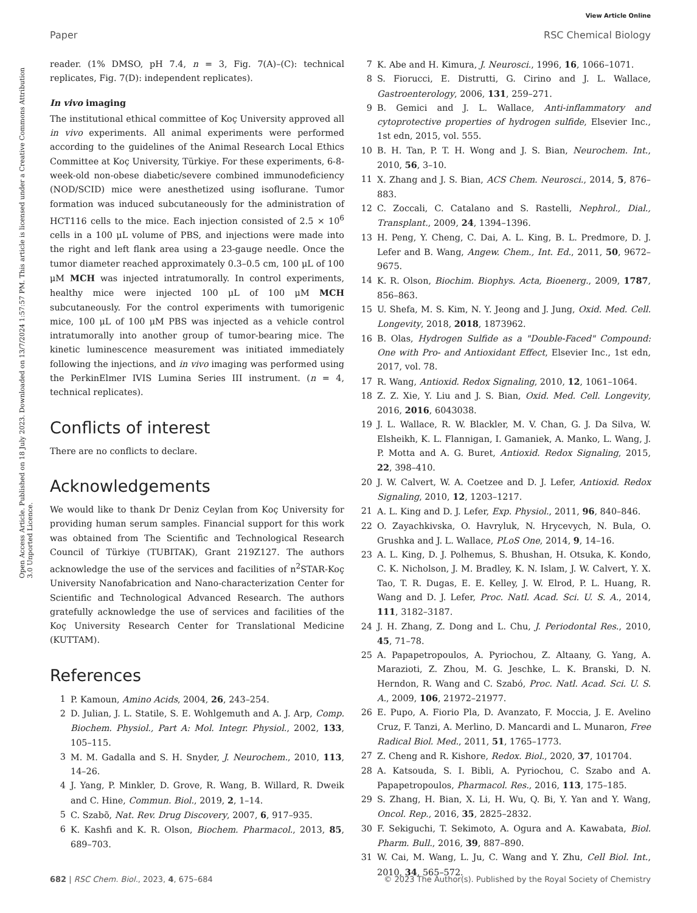View Article Online
Paper RSC Chemical Biology
Open Access Article. Published on 18 July 2023. Downloaded on 13/7/2024 1:57:57 PM. This article is licensed under a Creative Commons Attribution 3.0 Unported Licence.
reader. (1% DMSO, pH 7.4, n = 3, Fig. 7(A)–(C): technical replicates, Fig. 7(D): independent replicates).
In vivo imaging
The institutional ethical committee of Koç University approved all in vivo experiments. All animal experiments were performed according to the guidelines of the Animal Research Local Ethics Committee at Koç University, Türkiye. For these experiments, 6-8-week-old non-obese diabetic/severe combined immunodeficiency (NOD/SCID) mice were anesthetized using isoflurane. Tumor formation was induced subcutaneously for the administration of HCT116 cells to the mice. Each injection consisted of 2.5 × 10<sup>6</sup> cells in a 100 μL volume of PBS, and injections were made into the right and left flank area using a 23-gauge needle. Once the tumor diameter reached approximately 0.3–0.5 cm, 100 μL of 100 μM MCH was injected intratumorally. In control experiments, healthy mice were injected 100 μL of 100 μM MCH subcutaneously. For the control experiments with tumorigenic mice, 100 μL of 100 μM PBS was injected as a vehicle control intratumorally into another group of tumor-bearing mice. The kinetic luminescence measurement was initiated immediately following the injections, and in vivo imaging was performed using the PerkinElmer IVIS Lumina Series III instrument. (n = 4, technical replicates).
Conflicts of interest
There are no conflicts to declare.
Acknowledgements
We would like to thank Dr Deniz Ceylan from Koç University for providing human serum samples. Financial support for this work was obtained from The Scientific and Technological Research Council of Türkiye (TUBITAK), Grant 219Z127. The authors acknowledge the use of the services and facilities of n<sup>2</sup>STAR-Koç University Nanofabrication and Nano-characterization Center for Scientific and Technological Advanced Research. The authors gratefully acknowledge the use of services and facilities of the Koç University Research Center for Translational Medicine (KUTTAM).
References
1 P. Kamoun, Amino Acids, 2004, 26, 243–254.
2 D. Julian, J. L. Statile, S. E. Wohlgemuth and A. J. Arp, Comp. Biochem. Physiol., Part A: Mol. Integr. Physiol., 2002, 133, 105–115.
3 M. M. Gadalla and S. H. Snyder, J. Neurochem., 2010, 113, 14–26.
4 J. Yang, P. Minkler, D. Grove, R. Wang, B. Willard, R. Dweik and C. Hine, Commun. Biol., 2019, 2, 1–14.
5 C. Szabõ, Nat. Rev. Drug Discovery, 2007, 6, 917–935.
6 K. Kashfi and K. R. Olson, Biochem. Pharmacol., 2013, 85, 689–703.
7 K. Abe and H. Kimura, J. Neurosci., 1996, 16, 1066–1071.
8 S. Fiorucci, E. Distrutti, G. Cirino and J. L. Wallace, Gastroenterology, 2006, 131, 259–271.
9 B. Gemici and J. L. Wallace, Anti-inflammatory and cytoprotective properties of hydrogen sulfide, Elsevier Inc., 1st edn, 2015, vol. 555.
10 B. H. Tan, P. T. H. Wong and J. S. Bian, Neurochem. Int., 2010, 56, 3–10.
11 X. Zhang and J. S. Bian, ACS Chem. Neurosci., 2014, 5, 876–883.
12 C. Zoccali, C. Catalano and S. Rastelli, Nephrol., Dial., Transplant., 2009, 24, 1394–1396.
13 H. Peng, Y. Cheng, C. Dai, A. L. King, B. L. Predmore, D. J. Lefer and B. Wang, Angew. Chem., Int. Ed., 2011, 50, 9672–9675.
14 K. R. Olson, Biochim. Biophys. Acta, Bioenerg., 2009, 1787, 856–863.
15 U. Shefa, M. S. Kim, N. Y. Jeong and J. Jung, Oxid. Med. Cell. Longevity, 2018, 2018, 1873962.
16 B. Olas, Hydrogen Sulfide as a "Double-Faced" Compound: One with Pro- and Antioxidant Effect, Elsevier Inc., 1st edn, 2017, vol. 78.
17 R. Wang, Antioxid. Redox Signaling, 2010, 12, 1061–1064.
18 Z. Z. Xie, Y. Liu and J. S. Bian, Oxid. Med. Cell. Longevity, 2016, 2016, 6043038.
19 J. L. Wallace, R. W. Blackler, M. V. Chan, G. J. Da Silva, W. Elsheikh, K. L. Flannigan, I. Gamaniek, A. Manko, L. Wang, J. P. Motta and A. G. Buret, Antioxid. Redox Signaling, 2015, 22, 398–410.
20 J. W. Calvert, W. A. Coetzee and D. J. Lefer, Antioxid. Redox Signaling, 2010, 12, 1203–1217.
21 A. L. King and D. J. Lefer, Exp. Physiol., 2011, 96, 840–846.
22 O. Zayachkivska, O. Havryluk, N. Hrycevych, N. Bula, O. Grushka and J. L. Wallace, PLoS One, 2014, 9, 14–16.
23 A. L. King, D. J. Polhemus, S. Bhushan, H. Otsuka, K. Kondo, C. K. Nicholson, J. M. Bradley, K. N. Islam, J. W. Calvert, Y. X. Tao, T. R. Dugas, E. E. Kelley, J. W. Elrod, P. L. Huang, R. Wang and D. J. Lefer, Proc. Natl. Acad. Sci. U. S. A., 2014, 111, 3182–3187.
24 J. H. Zhang, Z. Dong and L. Chu, J. Periodontal Res., 2010, 45, 71–78.
25 A. Papapetropoulos, A. Pyriochou, Z. Altaany, G. Yang, A. Marazioti, Z. Zhou, M. G. Jeschke, L. K. Branski, D. N. Herndon, R. Wang and C. Szabó, Proc. Natl. Acad. Sci. U. S. A., 2009, 106, 21972–21977.
26 E. Pupo, A. Fiorio Pla, D. Avanzato, F. Moccia, J. E. Avelino Cruz, F. Tanzi, A. Merlino, D. Mancardi and L. Munaron, Free Radical Biol. Med., 2011, 51, 1765–1773.
27 Z. Cheng and R. Kishore, Redox. Biol., 2020, 37, 101704.
28 A. Katsouda, S. I. Bibli, A. Pyriochou, C. Szabo and A. Papapetropoulos, Pharmacol. Res., 2016, 113, 175–185.
29 S. Zhang, H. Bian, X. Li, H. Wu, Q. Bi, Y. Yan and Y. Wang, Oncol. Rep., 2016, 35, 2825–2832.
30 F. Sekiguchi, T. Sekimoto, A. Ogura and A. Kawabata, Biol. Pharm. Bull., 2016, 39, 887–890.
31 W. Cai, M. Wang, L. Ju, C. Wang and Y. Zhu, Cell Biol. Int., 2010, 34, 565–572.
682 | RSC Chem. Biol., 2023, 4, 675–684 © 2023 The Author(s). Published by the Royal Society of Chemistry